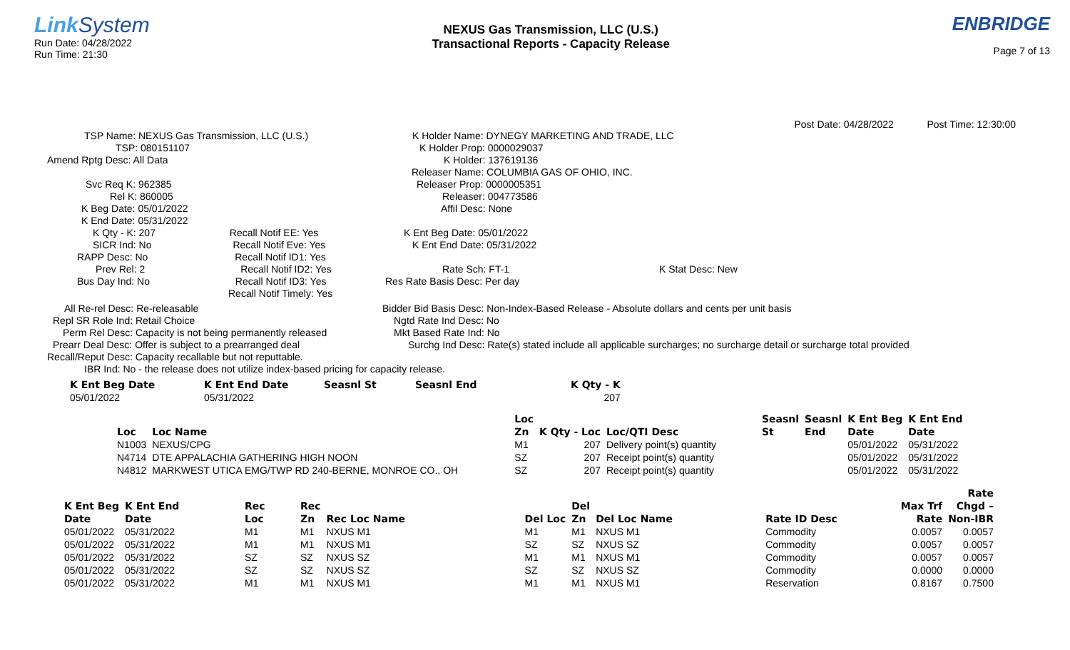Link System
Run Date: 04/28/2022
Run Time: 21:30
NEXUS Gas Transmission, LLC (U.S.)
Transactional Reports - Capacity Release
ENBRIDGE
Page 7 of 13
Post Date: 04/28/2022 Post Time: 12:30:00
TSP Name: NEXUS Gas Transmission, LLC (U.S.)
TSP: 080151107
Amend Rptg Desc: All Data
Svc Req K: 962385
Rel K: 860005
K Beg Date: 05/01/2022
K End Date: 05/31/2022
K Qty - K: 207 Recall Notif EE: Yes
SICR Ind: No Recall Notif Eve: Yes
RAPP Desc: No Recall Notif ID1: Yes
Prev Rel: 2 Recall Notif ID2: Yes
Bus Day Ind: No Recall Notif ID3: Yes
Recall Notif Timely: Yes
K Holder Name: DYNEGY MARKETING AND TRADE, LLC
K Holder Prop: 0000029037
K Holder: 137619136
Releaser Name: COLUMBIA GAS OF OHIO, INC.
Releaser Prop: 0000005351
Releaser: 004773586
Affil Desc: None
K Ent Beg Date: 05/01/2022
K Ent End Date: 05/31/2022
Rate Sch: FT-1 K Stat Desc: New
Res Rate Basis Desc: Per day
All Re-rel Desc: Re-releasable
Repl SR Role Ind: Retail Choice
Perm Rel Desc: Capacity is not being permanently released
Prearr Deal Desc: Offer is subject to a prearranged deal
Bidder Bid Basis Desc: Non-Index-Based Release - Absolute dollars and cents per unit basis
Ngtd Rate Ind Desc: No
Mkt Based Rate Ind: No
Surchg Ind Desc: Rate(s) stated include all applicable surcharges; no surcharge detail or surcharge total provided
Recall/Reput Desc: Capacity recallable but not reputtable.
IBR Ind: No - the release does not utilize index-based pricing for capacity release.
| K Ent Beg Date | K Ent End Date | Seasnl St | Seasnl End | K Qty - K |
| --- | --- | --- | --- | --- |
| 05/01/2022 | 05/31/2022 | | | 207 |
| | | Loc | | | Seasnl | Seasnl | K Ent Beg | K Ent End |
| --- | --- | --- | --- | --- | --- | --- | --- | --- |
| Loc | Loc Name | Zn | K Qty - Loc | Loc/QTI Desc | St | End | Date | Date |
| N1003 | NEXUS/CPG | M1 | 207 | Delivery point(s) quantity | | | 05/01/2022 | 05/31/2022 |
| N4714 | DTE APPALACHIA GATHERING HIGH NOON | SZ | 207 | Receipt point(s) quantity | | | 05/01/2022 | 05/31/2022 |
| N4812 | MARKWEST UTICA EMG/TWP RD 240-BERNE, MONROE CO., OH | SZ | 207 | Receipt point(s) quantity | | | 05/01/2022 | 05/31/2022 |
| | | | | | | | | | | Rate |
| --- | --- | --- | --- | --- | --- | --- | --- | --- | --- | --- |
| K Ent Beg | K Ent End | Rec | Rec | | | Del | | | Max Trf | Chgd – |
| Date | Date | Loc | Zn | Rec Loc Name | Del Loc | Zn | Del Loc Name | Rate ID Desc | Rate | Non-IBR |
| 05/01/2022 | 05/31/2022 | M1 | M1 | NXUS M1 | M1 | M1 | NXUS M1 | Commodity | 0.0057 | 0.0057 |
| 05/01/2022 | 05/31/2022 | M1 | M1 | NXUS M1 | SZ | SZ | NXUS SZ | Commodity | 0.0057 | 0.0057 |
| 05/01/2022 | 05/31/2022 | SZ | SZ | NXUS SZ | M1 | M1 | NXUS M1 | Commodity | 0.0057 | 0.0057 |
| 05/01/2022 | 05/31/2022 | SZ | SZ | NXUS SZ | SZ | SZ | NXUS SZ | Commodity | 0.0000 | 0.0000 |
| 05/01/2022 | 05/31/2022 | M1 | M1 | NXUS M1 | M1 | M1 | NXUS M1 | Reservation | 0.8167 | 0.7500 |